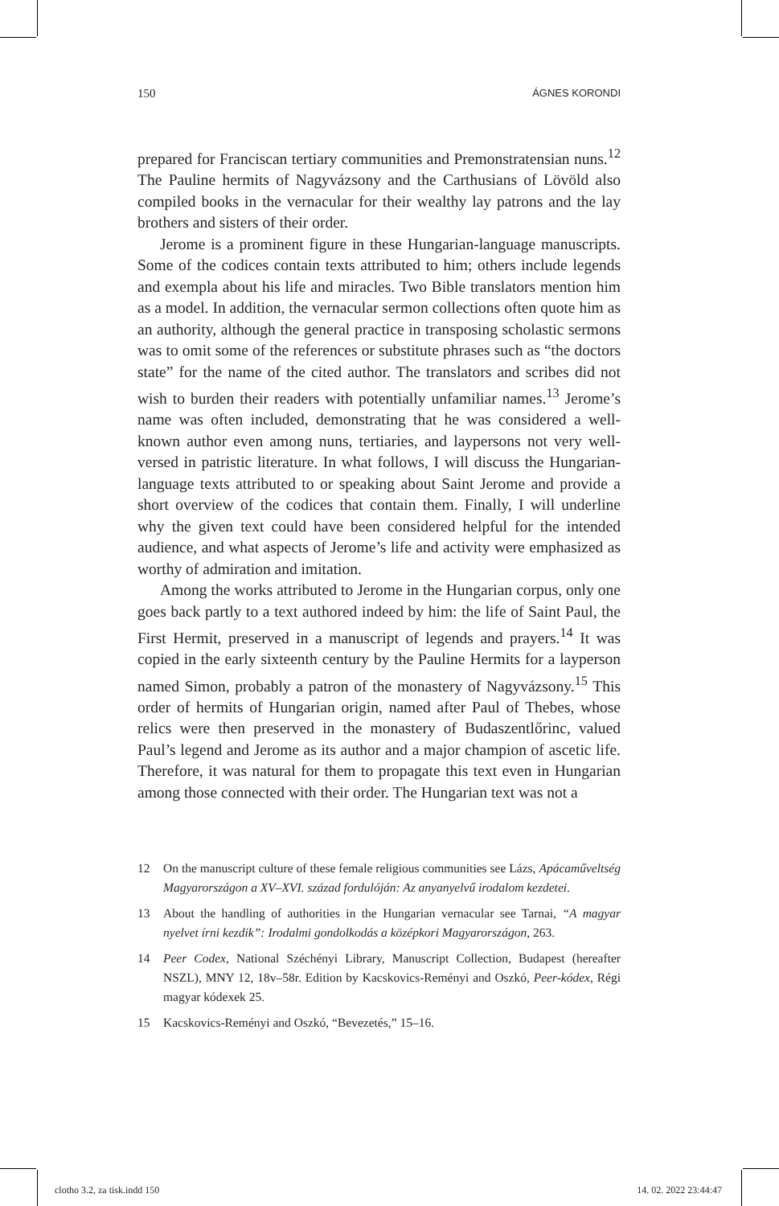150 ÁGNES KORONDI
prepared for Franciscan tertiary communities and Premonstratensian nuns.<sup>12</sup> The Pauline hermits of Nagyvázsony and the Carthusians of Lövöld also compiled books in the vernacular for their wealthy lay patrons and the lay brothers and sisters of their order.
Jerome is a prominent figure in these Hungarian-language manuscripts. Some of the codices contain texts attributed to him; others include legends and exempla about his life and miracles. Two Bible translators mention him as a model. In addition, the vernacular sermon collections often quote him as an authority, although the general practice in transposing scholastic sermons was to omit some of the references or substitute phrases such as “the doctors state” for the name of the cited author. The translators and scribes did not wish to burden their readers with potentially unfamiliar names.<sup>13</sup> Jerome’s name was often included, demonstrating that he was considered a well-known author even among nuns, tertiaries, and laypersons not very well-versed in patristic literature. In what follows, I will discuss the Hungarian-language texts attributed to or speaking about Saint Jerome and provide a short overview of the codices that contain them. Finally, I will underline why the given text could have been considered helpful for the intended audience, and what aspects of Jerome’s life and activity were emphasized as worthy of admiration and imitation.
Among the works attributed to Jerome in the Hungarian corpus, only one goes back partly to a text authored indeed by him: the life of Saint Paul, the First Hermit, preserved in a manuscript of legends and prayers.<sup>14</sup> It was copied in the early sixteenth century by the Pauline Hermits for a layperson named Simon, probably a patron of the monastery of Nagyvázsony.<sup>15</sup> This order of hermits of Hungarian origin, named after Paul of Thebes, whose relics were then preserved in the monastery of Budaszentlőrinc, valued Paul’s legend and Jerome as its author and a major champion of ascetic life. Therefore, it was natural for them to propagate this text even in Hungarian among those connected with their order. The Hungarian text was not a
12 On the manuscript culture of these female religious communities see Lázs, Apácaműveltség Magyarországon a XV–XVI. század fordulóján: Az anyanyelvű irodalom kezdetei.
13 About the handling of authorities in the Hungarian vernacular see Tarnai, “A magyar nyelvet írni kezdik”: Irodalmi gondolkodás a középkori Magyarországon, 263.
14 Peer Codex, National Széchényi Library, Manuscript Collection, Budapest (hereafter NSZL), MNY 12, 18v–58r. Edition by Kacskovics-Reményi and Oszkó, Peer-kódex, Régi magyar kódexek 25.
15 Kacskovics-Reményi and Oszkó, “Bevezetés,” 15–16.
clotho 3.2, za tisk.indd 150 14. 02. 2022 23:44:47